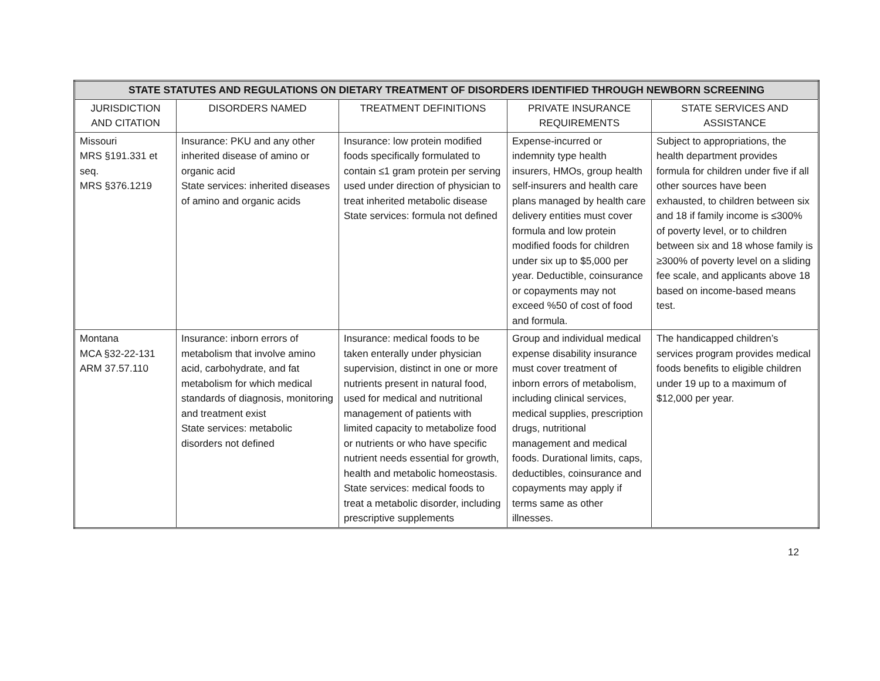| STATE STATUTES AND REGULATIONS ON DIETARY TREATMENT OF DISORDERS IDENTIFIED THROUGH NEWBORN SCREENING | | | | |
| --- | --- | --- | --- | --- |
| JURISDICTION AND CITATION | DISORDERS NAMED | TREATMENT DEFINITIONS | PRIVATE INSURANCE REQUIREMENTS | STATE SERVICES AND ASSISTANCE |
| Missouri MRS §191.331 et seq. MRS §376.1219 | Insurance: PKU and any other inherited disease of amino or organic acid State services: inherited diseases of amino and organic acids | Insurance: low protein modified foods specifically formulated to contain ≤1 gram protein per serving used under direction of physician to treat inherited metabolic disease State services: formula not defined | Expense-incurred or indemnity type health insurers, HMOs, group health self-insurers and health care plans managed by health care delivery entities must cover formula and low protein modified foods for children under six up to $5,000 per year. Deductible, coinsurance or copayments may not exceed %50 of cost of food and formula. | Subject to appropriations, the health department provides formula for children under five if all other sources have been exhausted, to children between six and 18 if family income is ≤300% of poverty level, or to children between six and 18 whose family is ≥300% of poverty level on a sliding fee scale, and applicants above 18 based on income-based means test. |
| Montana MCA §32-22-131 ARM 37.57.110 | Insurance: inborn errors of metabolism that involve amino acid, carbohydrate, and fat metabolism for which medical standards of diagnosis, monitoring and treatment exist State services: metabolic disorders not defined | Insurance: medical foods to be taken enterally under physician supervision, distinct in one or more nutrients present in natural food, used for medical and nutritional management of patients with limited capacity to metabolize food or nutrients or who have specific nutrient needs essential for growth, health and metabolic homeostasis. State services: medical foods to treat a metabolic disorder, including prescriptive supplements | Group and individual medical expense disability insurance must cover treatment of inborn errors of metabolism, including clinical services, medical supplies, prescription drugs, nutritional management and medical foods. Durational limits, caps, deductibles, coinsurance and copayments may apply if terms same as other illnesses. | The handicapped children’s services program provides medical foods benefits to eligible children under 19 up to a maximum of $12,000 per year. |
12